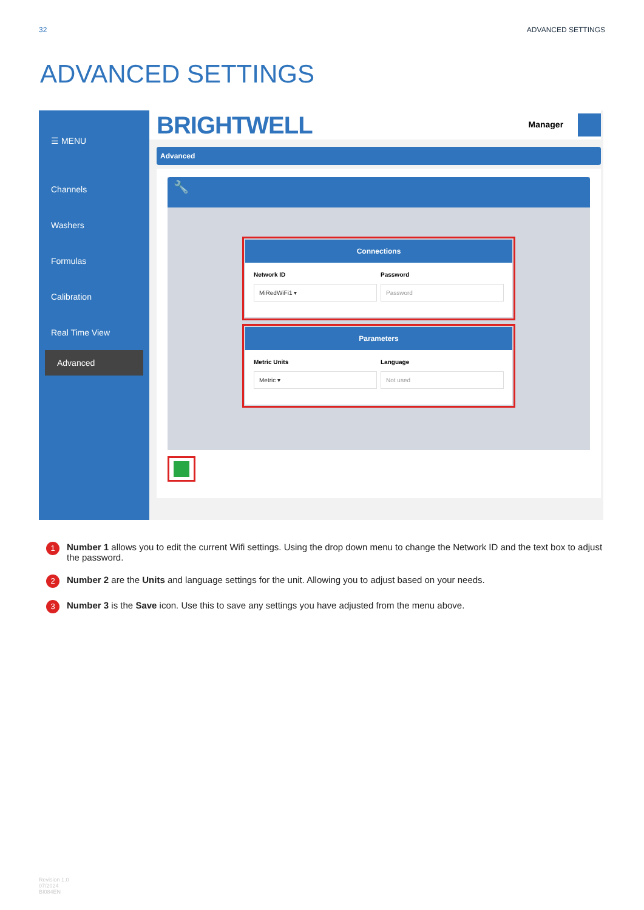32 ADVANCED SETTINGS
ADVANCED SETTINGS
☰ MENU
Channels
Washers
Formulas
Calibration
Real Time View
Advanced
BRIGHTWELL Manager
Advanced
🔧
Connections
Network ID Password
MiRedWiFi1 ▾
Password
Parameters
Metric Units Language
Metric ▾
Not used
1 Number 1 allows you to edit the current Wifi settings. Using the drop down menu to change the Network ID and the text box to adjust the password.
2 Number 2 are the Units and language settings for the unit. Allowing you to adjust based on your needs.
3 Number 3 is the Save icon. Use this to save any settings you have adjusted from the menu above.
Revision 1.0
07/2024
BI084EN